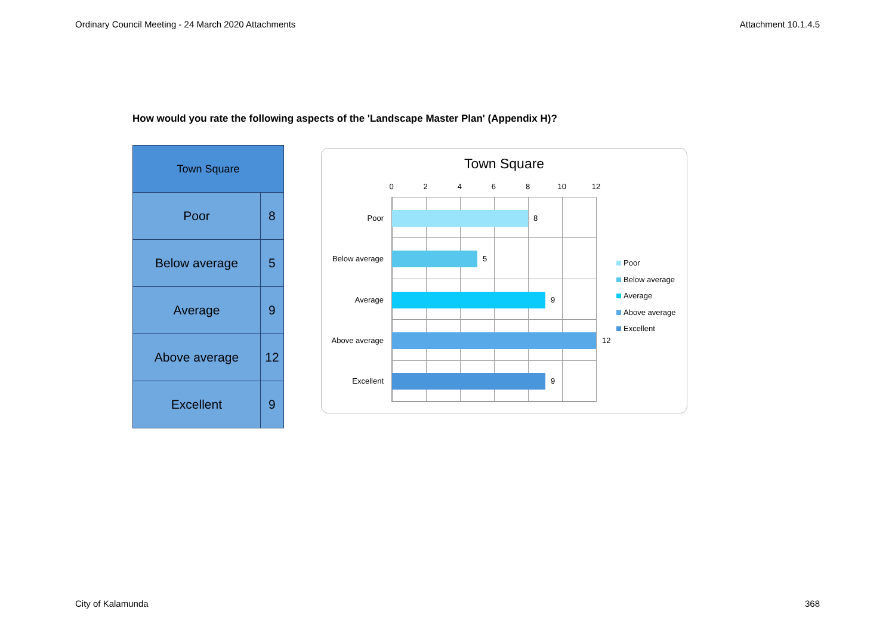Ordinary Council Meeting - 24 March 2020 Attachments Attachment 10.1.4.5
How would you rate the following aspects of the 'Landscape Master Plan' (Appendix H)?
| Town Square | |
| --- | --- |
| Poor | 8 |
| Below average | 5 |
| Average | 9 |
| Above average | 12 |
| Excellent | 9 |
Town Square
0 2 4 6 8 10 12
Poor 8
Below average 5
Average 9
Above average 12
Excellent 9
Poor
Below average
Average
Above average
Excellent
City of Kalamunda 368